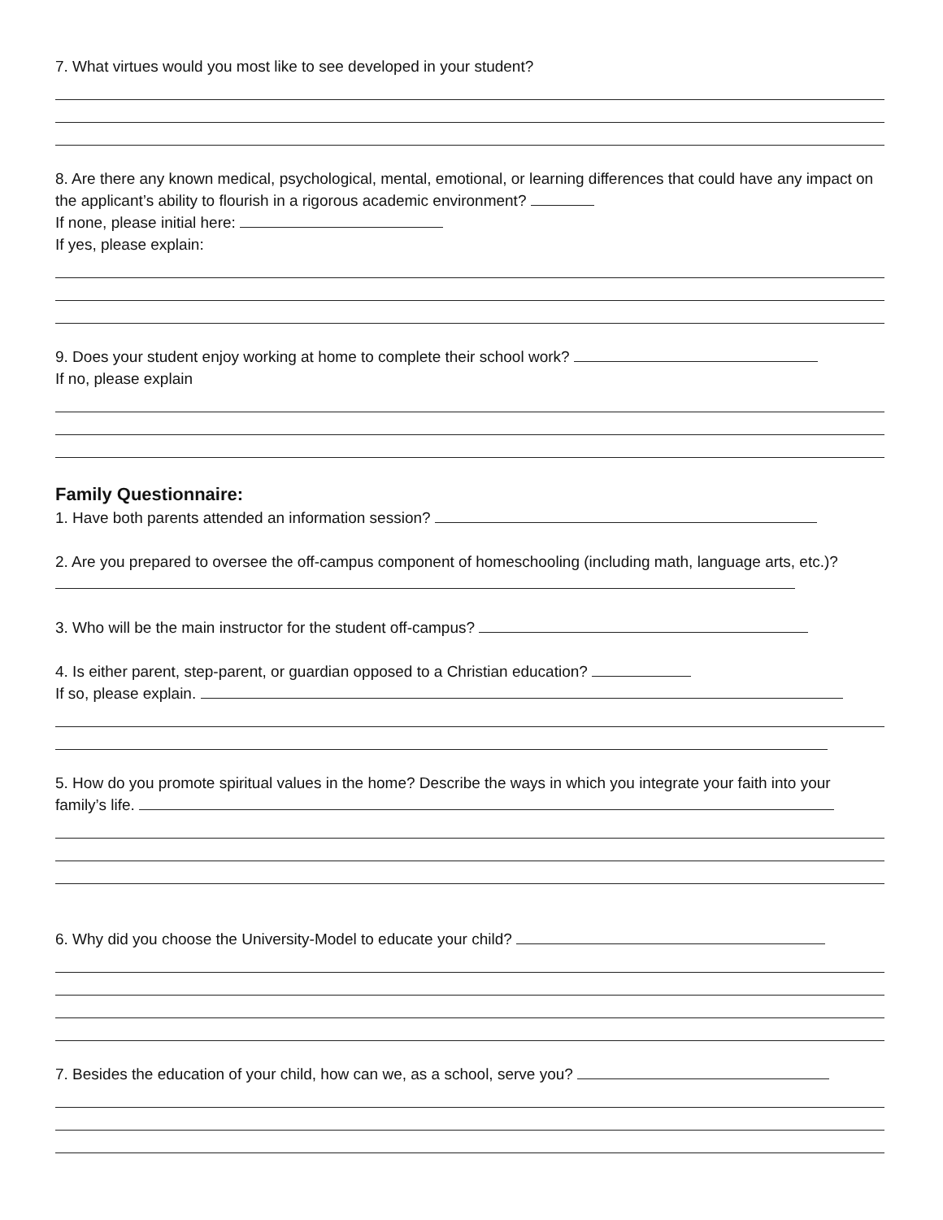7. What virtues would you most like to see developed in your student?
8. Are there any known medical, psychological, mental, emotional, or learning differences that could have any impact on the applicant’s ability to flourish in a rigorous academic environment?
If none, please initial here:
If yes, please explain:
9. Does your student enjoy working at home to complete their school work?
If no, please explain
Family Questionnaire:
1. Have both parents attended an information session?
2. Are you prepared to oversee the off-campus component of homeschooling (including math, language arts, etc.)?
3. Who will be the main instructor for the student off-campus?
4. Is either parent, step-parent, or guardian opposed to a Christian education?
If so, please explain.
5. How do you promote spiritual values in the home? Describe the ways in which you integrate your faith into your family’s life.
6. Why did you choose the University-Model to educate your child?
7. Besides the education of your child, how can we, as a school, serve you?